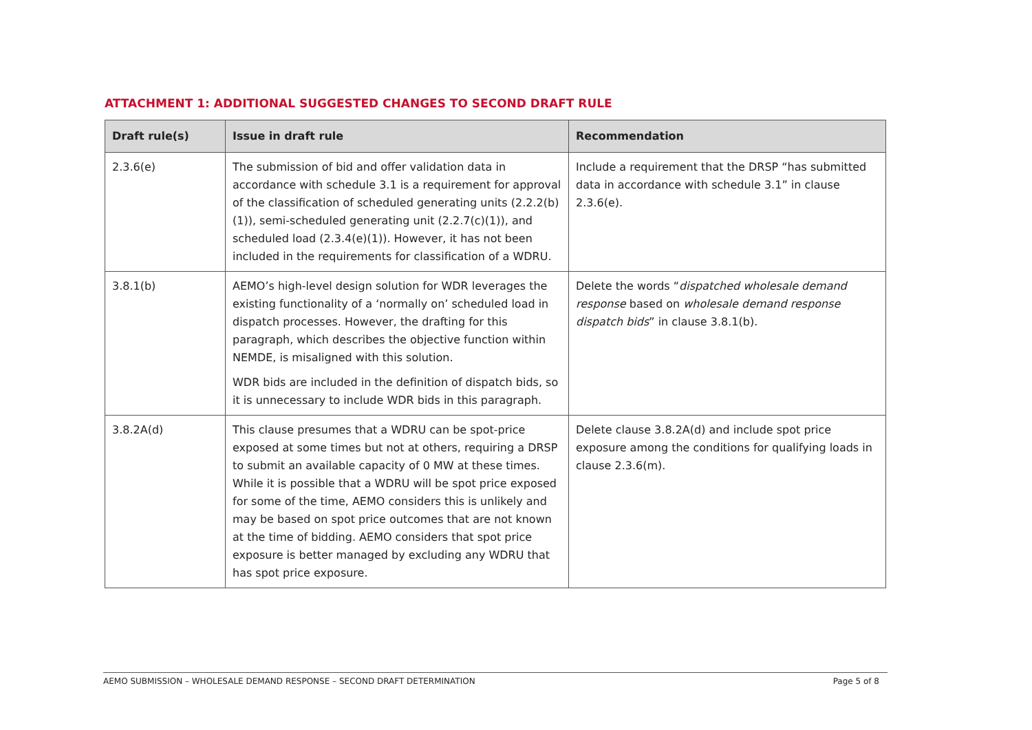ATTACHMENT 1: ADDITIONAL SUGGESTED CHANGES TO SECOND DRAFT RULE
| Draft rule(s) | Issue in draft rule | Recommendation |
| --- | --- | --- |
| 2.3.6(e) | The submission of bid and offer validation data in accordance with schedule 3.1 is a requirement for approval of the classification of scheduled generating units (2.2.2(b)(1)), semi-scheduled generating unit (2.2.7(c)(1)), and scheduled load (2.3.4(e)(1)). However, it has not been included in the requirements for classification of a WDRU. | Include a requirement that the DRSP “has submitted data in accordance with schedule 3.1” in clause 2.3.6(e). |
| 3.8.1(b) | AEMO’s high-level design solution for WDR leverages the existing functionality of a ‘normally on’ scheduled load in dispatch processes. However, the drafting for this paragraph, which describes the objective function within NEMDE, is misaligned with this solution. WDR bids are included in the definition of dispatch bids, so it is unnecessary to include WDR bids in this paragraph. | Delete the words “ dispatched wholesale demand response based on wholesale demand response dispatch bids ” in clause 3.8.1(b). |
| 3.8.2A(d) | This clause presumes that a WDRU can be spot-price exposed at some times but not at others, requiring a DRSP to submit an available capacity of 0 MW at these times. While it is possible that a WDRU will be spot price exposed for some of the time, AEMO considers this is unlikely and may be based on spot price outcomes that are not known at the time of bidding. AEMO considers that spot price exposure is better managed by excluding any WDRU that has spot price exposure. | Delete clause 3.8.2A(d) and include spot price exposure among the conditions for qualifying loads in clause 2.3.6(m). |
AEMO SUBMISSION – WHOLESALE DEMAND RESPONSE – SECOND DRAFT DETERMINATION Page 5 of 8